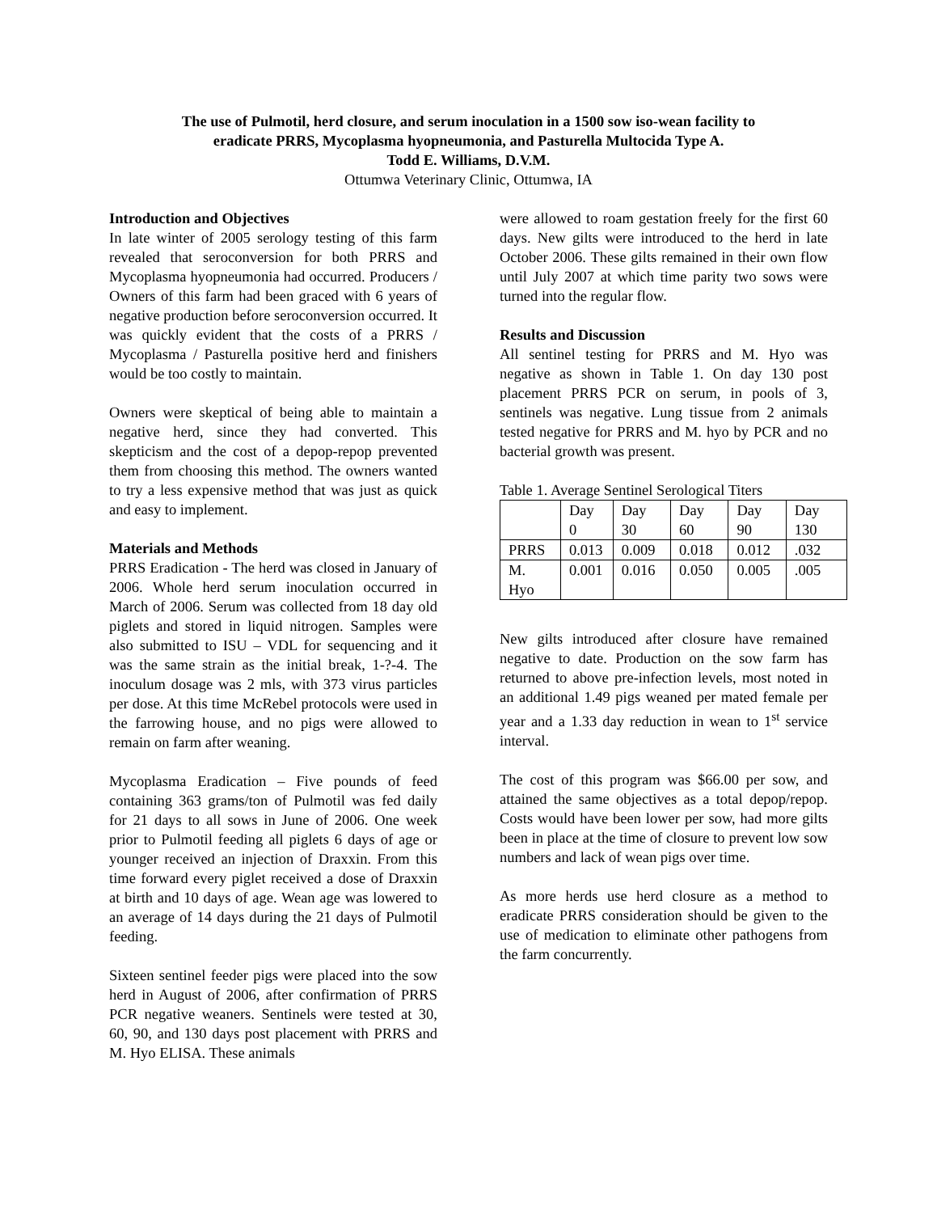The use of Pulmotil, herd closure, and serum inoculation in a 1500 sow iso-wean facility to
eradicate PRRS, Mycoplasma hyopneumonia, and Pasturella Multocida Type A.
Todd E. Williams, D.V.M.
Ottumwa Veterinary Clinic, Ottumwa, IA
Introduction and Objectives
In late winter of 2005 serology testing of this farm revealed that seroconversion for both PRRS and Mycoplasma hyopneumonia had occurred. Producers / Owners of this farm had been graced with 6 years of negative production before seroconversion occurred. It was quickly evident that the costs of a PRRS / Mycoplasma / Pasturella positive herd and finishers would be too costly to maintain.
Owners were skeptical of being able to maintain a negative herd, since they had converted. This skepticism and the cost of a depop-repop prevented them from choosing this method. The owners wanted to try a less expensive method that was just as quick and easy to implement.
Materials and Methods
PRRS Eradication - The herd was closed in January of 2006. Whole herd serum inoculation occurred in March of 2006. Serum was collected from 18 day old piglets and stored in liquid nitrogen. Samples were also submitted to ISU – VDL for sequencing and it was the same strain as the initial break, 1-?-4. The inoculum dosage was 2 mls, with 373 virus particles per dose. At this time McRebel protocols were used in the farrowing house, and no pigs were allowed to remain on farm after weaning.
Mycoplasma Eradication – Five pounds of feed containing 363 grams/ton of Pulmotil was fed daily for 21 days to all sows in June of 2006. One week prior to Pulmotil feeding all piglets 6 days of age or younger received an injection of Draxxin. From this time forward every piglet received a dose of Draxxin at birth and 10 days of age. Wean age was lowered to an average of 14 days during the 21 days of Pulmotil feeding.
Sixteen sentinel feeder pigs were placed into the sow herd in August of 2006, after confirmation of PRRS PCR negative weaners. Sentinels were tested at 30, 60, 90, and 130 days post placement with PRRS and M. Hyo ELISA. These animals
were allowed to roam gestation freely for the first 60 days. New gilts were introduced to the herd in late October 2006. These gilts remained in their own flow until July 2007 at which time parity two sows were turned into the regular flow.
Results and Discussion
All sentinel testing for PRRS and M. Hyo was negative as shown in Table 1. On day 130 post placement PRRS PCR on serum, in pools of 3, sentinels was negative. Lung tissue from 2 animals tested negative for PRRS and M. hyo by PCR and no bacterial growth was present.
Table 1. Average Sentinel Serological Titers
| | Day 0 | Day 30 | Day 60 | Day 90 | Day 130 |
| PRRS | 0.013 | 0.009 | 0.018 | 0.012 | .032 |
| M. Hyo | 0.001 | 0.016 | 0.050 | 0.005 | .005 |
New gilts introduced after closure have remained negative to date. Production on the sow farm has returned to above pre-infection levels, most noted in an additional 1.49 pigs weaned per mated female per year and a 1.33 day reduction in wean to 1<sup>st</sup> service interval.
The cost of this program was $66.00 per sow, and attained the same objectives as a total depop/repop. Costs would have been lower per sow, had more gilts been in place at the time of closure to prevent low sow numbers and lack of wean pigs over time.
As more herds use herd closure as a method to eradicate PRRS consideration should be given to the use of medication to eliminate other pathogens from the farm concurrently.